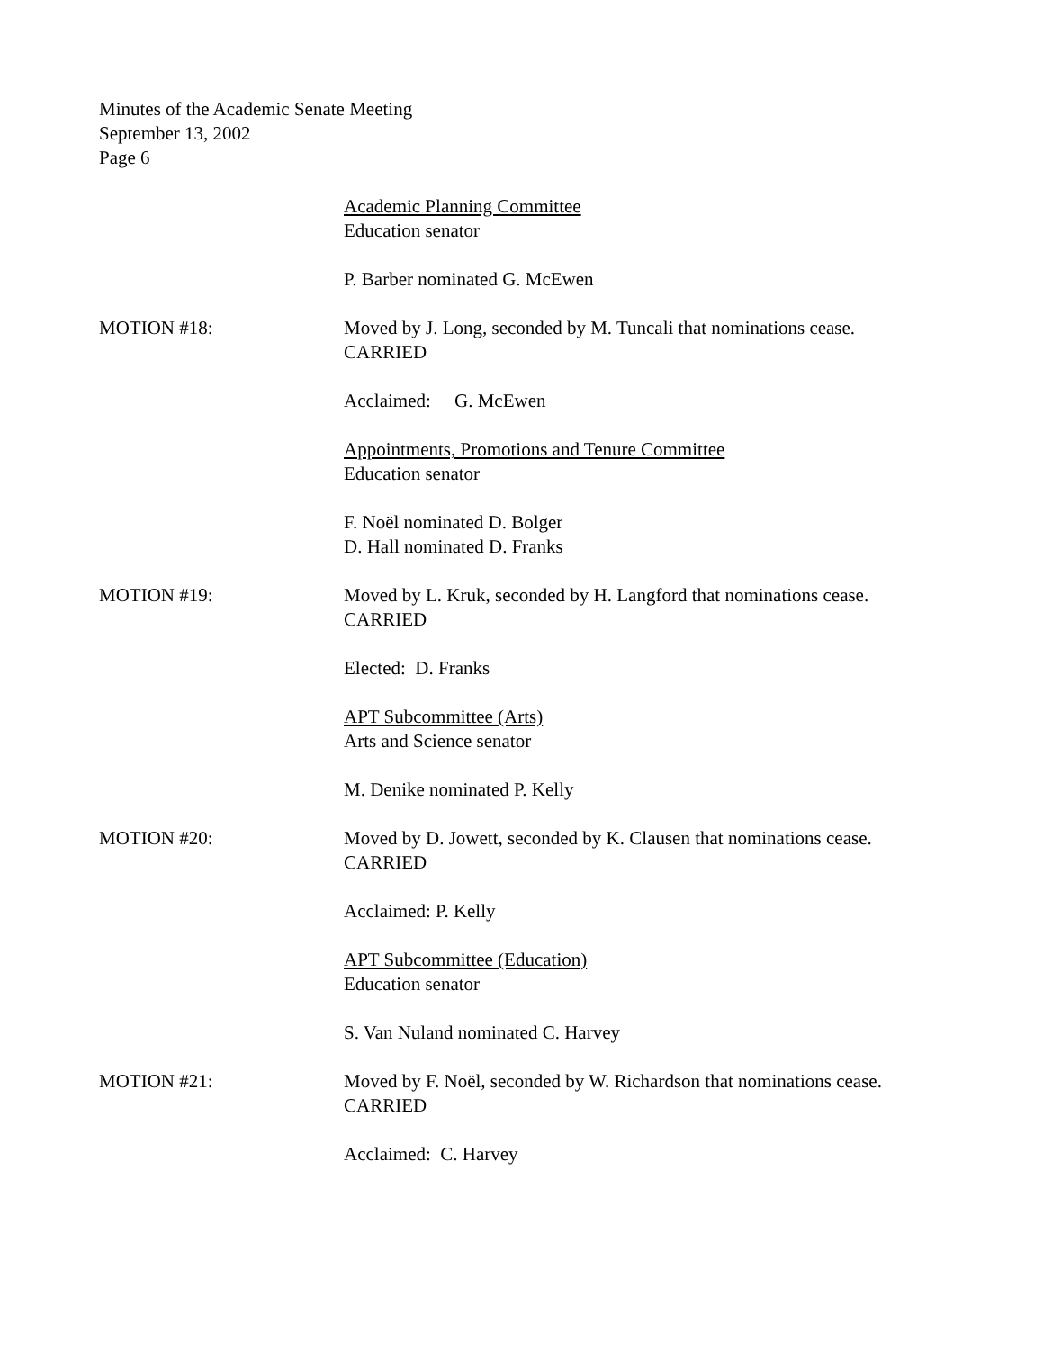Minutes of the Academic Senate Meeting
September 13, 2002
Page 6
Academic Planning Committee
Education senator
P. Barber nominated G. McEwen
MOTION #18: Moved by J. Long, seconded by M. Tuncali that nominations cease.
CARRIED
Acclaimed: G. McEwen
Appointments, Promotions and Tenure Committee
Education senator
F. Noël nominated D. Bolger
D. Hall nominated D. Franks
MOTION #19: Moved by L. Kruk, seconded by H. Langford that nominations cease.
CARRIED
Elected: D. Franks
APT Subcommittee (Arts)
Arts and Science senator
M. Denike nominated P. Kelly
MOTION #20: Moved by D. Jowett, seconded by K. Clausen that nominations cease.
CARRIED
Acclaimed: P. Kelly
APT Subcommittee (Education)
Education senator
S. Van Nuland nominated C. Harvey
MOTION #21: Moved by F. Noël, seconded by W. Richardson that nominations cease.
CARRIED
Acclaimed: C. Harvey